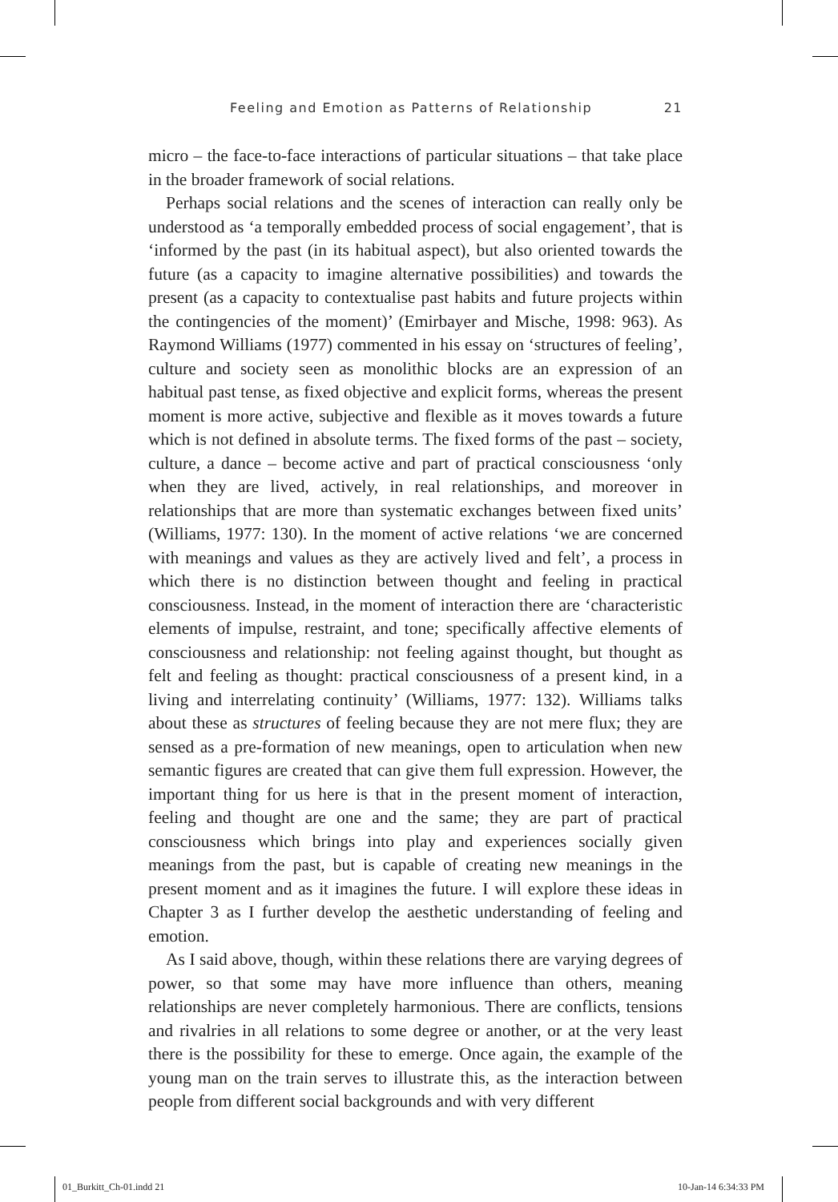Feeling and Emotion as Patterns of Relationship 21
micro – the face-to-face interactions of particular situations – that take place in the broader framework of social relations.
Perhaps social relations and the scenes of interaction can really only be understood as ‘a temporally embedded process of social engagement’, that is ‘informed by the past (in its habitual aspect), but also oriented towards the future (as a capacity to imagine alternative possibilities) and towards the present (as a capacity to contextualise past habits and future projects within the contingencies of the moment)’ (Emirbayer and Mische, 1998: 963). As Raymond Williams (1977) commented in his essay on ‘structures of feeling’, culture and society seen as monolithic blocks are an expression of an habitual past tense, as fixed objective and explicit forms, whereas the present moment is more active, subjective and flexible as it moves towards a future which is not defined in absolute terms. The fixed forms of the past – society, culture, a dance – become active and part of practical consciousness ‘only when they are lived, actively, in real relationships, and moreover in relationships that are more than systematic exchanges between fixed units’ (Williams, 1977: 130). In the moment of active relations ‘we are concerned with meanings and values as they are actively lived and felt’, a process in which there is no distinction between thought and feeling in practical consciousness. Instead, in the moment of interaction there are ‘characteristic elements of impulse, restraint, and tone; specifically affective elements of consciousness and relationship: not feeling against thought, but thought as felt and feeling as thought: practical consciousness of a present kind, in a living and interrelating continuity’ (Williams, 1977: 132). Williams talks about these as structures of feeling because they are not mere flux; they are sensed as a pre-formation of new meanings, open to articulation when new semantic figures are created that can give them full expression. However, the important thing for us here is that in the present moment of interaction, feeling and thought are one and the same; they are part of practical consciousness which brings into play and experiences socially given meanings from the past, but is capable of creating new meanings in the present moment and as it imagines the future. I will explore these ideas in Chapter 3 as I further develop the aesthetic understanding of feeling and emotion.
As I said above, though, within these relations there are varying degrees of power, so that some may have more influence than others, meaning relationships are never completely harmonious. There are conflicts, tensions and rivalries in all relations to some degree or another, or at the very least there is the possibility for these to emerge. Once again, the example of the young man on the train serves to illustrate this, as the interaction between people from different social backgrounds and with very different
01_Burkitt_Ch-01.indd 21 10-Jan-14 6:34:33 PM